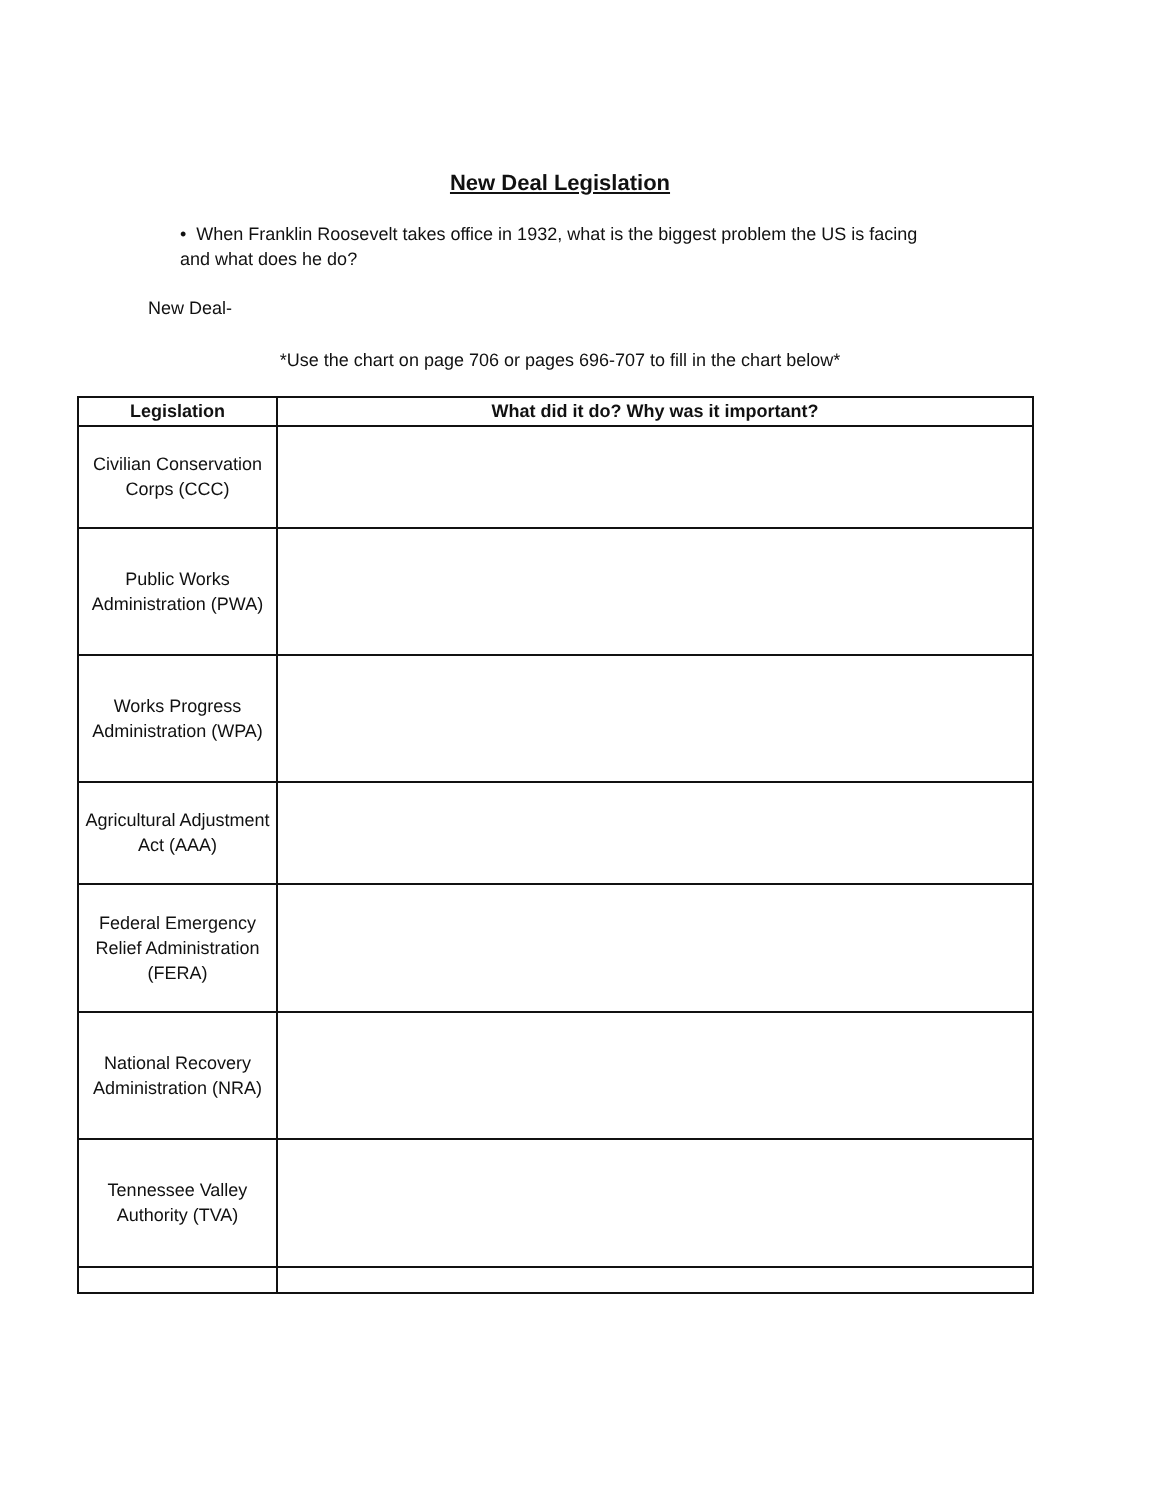New Deal Legislation
• When Franklin Roosevelt takes office in 1932, what is the biggest problem the US is facing and what does he do?
New Deal-
*Use the chart on page 706 or pages 696-707 to fill in the chart below*
| Legislation | What did it do? Why was it important? |
| --- | --- |
| Civilian Conservation Corps (CCC) | |
| Public Works Administration (PWA) | |
| Works Progress Administration (WPA) | |
| Agricultural Adjustment Act (AAA) | |
| Federal Emergency Relief Administration (FERA) | |
| National Recovery Administration (NRA) | |
| Tennessee Valley Authority (TVA) | |